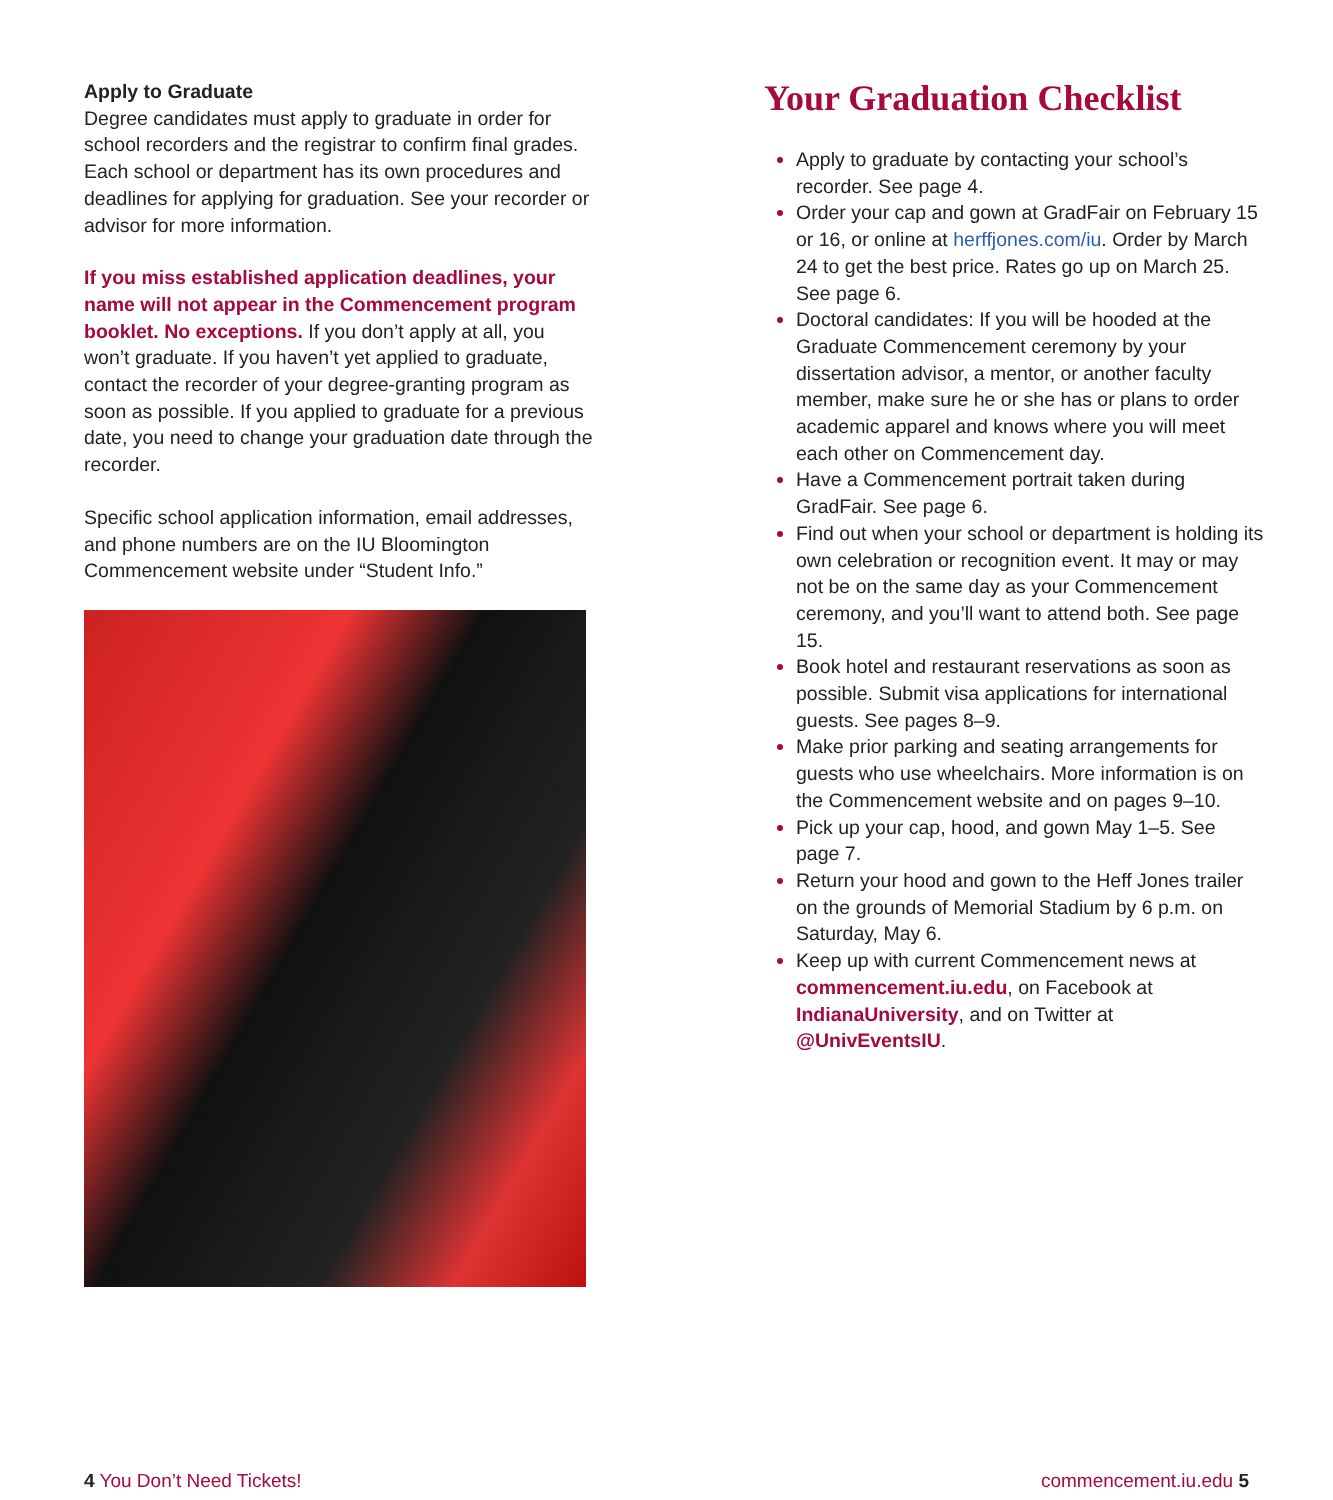Apply to Graduate
Degree candidates must apply to graduate in order for school recorders and the registrar to confirm final grades. Each school or department has its own procedures and deadlines for applying for graduation. See your recorder or advisor for more information.
If you miss established application deadlines, your name will not appear in the Commencement program booklet. No exceptions. If you don’t apply at all, you won’t graduate. If you haven’t yet applied to graduate, contact the recorder of your degree-granting program as soon as possible. If you applied to graduate for a previous date, you need to change your graduation date through the recorder.
Specific school application information, email addresses, and phone numbers are on the IU Bloomington Commencement website under “Student Info.”
Your Graduation Checklist
Apply to graduate by contacting your school’s recorder. See page 4.
Order your cap and gown at GradFair on February 15 or 16, or online at herffjones.com/iu. Order by March 24 to get the best price. Rates go up on March 25. See page 6.
Doctoral candidates: If you will be hooded at the Graduate Commencement ceremony by your dissertation advisor, a mentor, or another faculty member, make sure he or she has or plans to order academic apparel and knows where you will meet each other on Commencement day.
Have a Commencement portrait taken during GradFair. See page 6.
Find out when your school or department is holding its own celebration or recognition event. It may or may not be on the same day as your Commencement ceremony, and you’ll want to attend both. See page 15.
Book hotel and restaurant reservations as soon as possible. Submit visa applications for international guests. See pages 8–9.
Make prior parking and seating arrangements for guests who use wheelchairs. More information is on the Commencement website and on pages 9–10.
Pick up your cap, hood, and gown May 1–5. See page 7.
Return your hood and gown to the Heff Jones trailer on the grounds of Memorial Stadium by 6 p.m. on Saturday, May 6.
Keep up with current Commencement news at commencement.iu.edu, on Facebook at IndianaUniversity, and on Twitter at @UnivEventsIU.
4 You Don’t Need Tickets! commencement.iu.edu 5